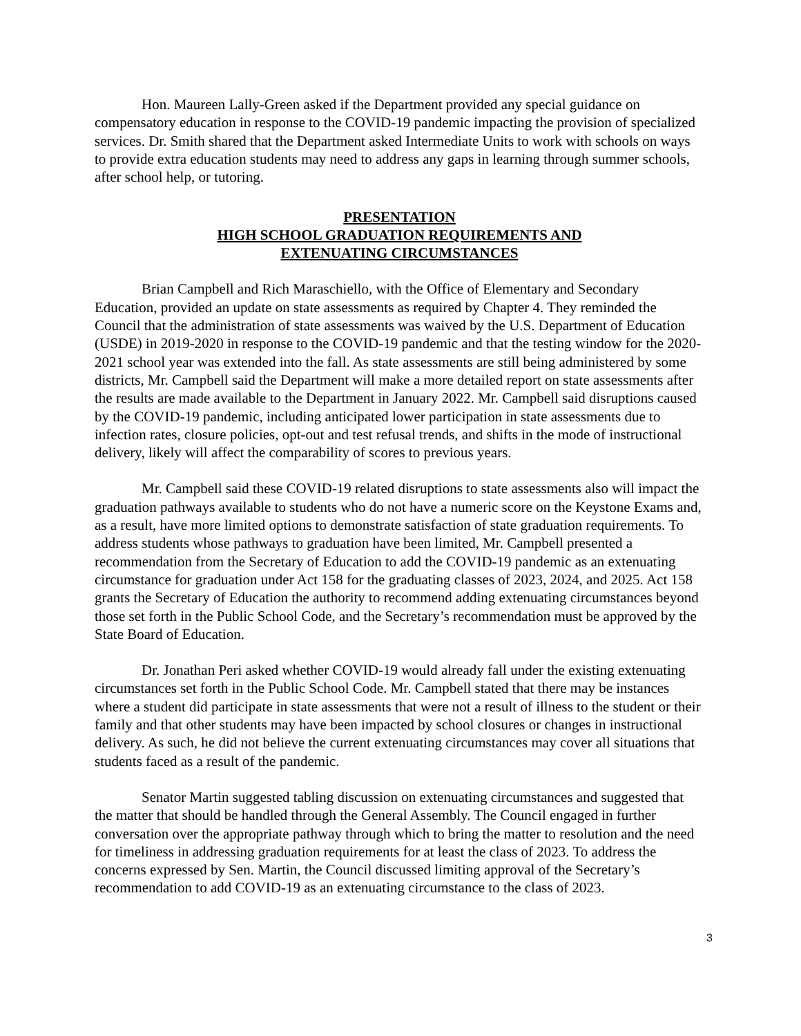Hon. Maureen Lally-Green asked if the Department provided any special guidance on compensatory education in response to the COVID-19 pandemic impacting the provision of specialized services. Dr. Smith shared that the Department asked Intermediate Units to work with schools on ways to provide extra education students may need to address any gaps in learning through summer schools, after school help, or tutoring.
PRESENTATION
HIGH SCHOOL GRADUATION REQUIREMENTS AND
EXTENUATING CIRCUMSTANCES
Brian Campbell and Rich Maraschiello, with the Office of Elementary and Secondary Education, provided an update on state assessments as required by Chapter 4. They reminded the Council that the administration of state assessments was waived by the U.S. Department of Education (USDE) in 2019-2020 in response to the COVID-19 pandemic and that the testing window for the 2020-2021 school year was extended into the fall. As state assessments are still being administered by some districts, Mr. Campbell said the Department will make a more detailed report on state assessments after the results are made available to the Department in January 2022. Mr. Campbell said disruptions caused by the COVID-19 pandemic, including anticipated lower participation in state assessments due to infection rates, closure policies, opt-out and test refusal trends, and shifts in the mode of instructional delivery, likely will affect the comparability of scores to previous years.
Mr. Campbell said these COVID-19 related disruptions to state assessments also will impact the graduation pathways available to students who do not have a numeric score on the Keystone Exams and, as a result, have more limited options to demonstrate satisfaction of state graduation requirements. To address students whose pathways to graduation have been limited, Mr. Campbell presented a recommendation from the Secretary of Education to add the COVID-19 pandemic as an extenuating circumstance for graduation under Act 158 for the graduating classes of 2023, 2024, and 2025. Act 158 grants the Secretary of Education the authority to recommend adding extenuating circumstances beyond those set forth in the Public School Code, and the Secretary’s recommendation must be approved by the State Board of Education.
Dr. Jonathan Peri asked whether COVID-19 would already fall under the existing extenuating circumstances set forth in the Public School Code. Mr. Campbell stated that there may be instances where a student did participate in state assessments that were not a result of illness to the student or their family and that other students may have been impacted by school closures or changes in instructional delivery. As such, he did not believe the current extenuating circumstances may cover all situations that students faced as a result of the pandemic.
Senator Martin suggested tabling discussion on extenuating circumstances and suggested that the matter that should be handled through the General Assembly. The Council engaged in further conversation over the appropriate pathway through which to bring the matter to resolution and the need for timeliness in addressing graduation requirements for at least the class of 2023. To address the concerns expressed by Sen. Martin, the Council discussed limiting approval of the Secretary’s recommendation to add COVID-19 as an extenuating circumstance to the class of 2023.
3